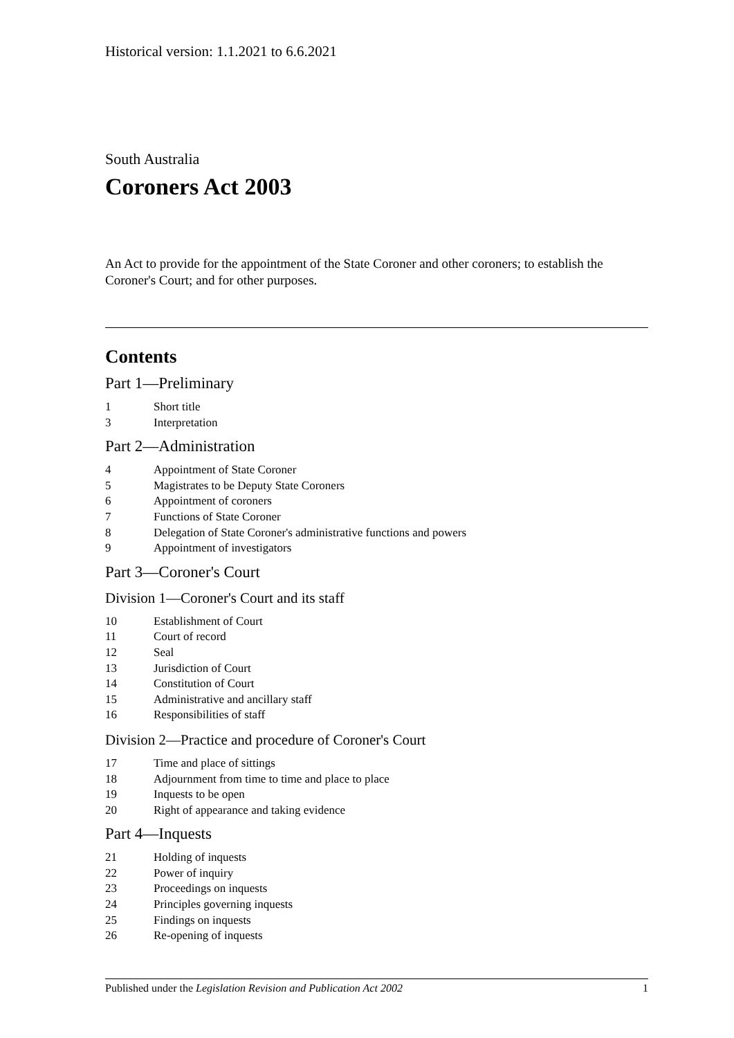Historical version: 1.1.2021 to 6.6.2021
South Australia
Coroners Act 2003
An Act to provide for the appointment of the State Coroner and other coroners; to establish the Coroner's Court; and for other purposes.
Contents
Part 1—Preliminary
1 Short title
3 Interpretation
Part 2—Administration
4 Appointment of State Coroner
5 Magistrates to be Deputy State Coroners
6 Appointment of coroners
7 Functions of State Coroner
8 Delegation of State Coroner's administrative functions and powers
9 Appointment of investigators
Part 3—Coroner's Court
Division 1—Coroner's Court and its staff
10 Establishment of Court
11 Court of record
12 Seal
13 Jurisdiction of Court
14 Constitution of Court
15 Administrative and ancillary staff
16 Responsibilities of staff
Division 2—Practice and procedure of Coroner's Court
17 Time and place of sittings
18 Adjournment from time to time and place to place
19 Inquests to be open
20 Right of appearance and taking evidence
Part 4—Inquests
21 Holding of inquests
22 Power of inquiry
23 Proceedings on inquests
24 Principles governing inquests
25 Findings on inquests
26 Re-opening of inquests
Published under the Legislation Revision and Publication Act 2002 1